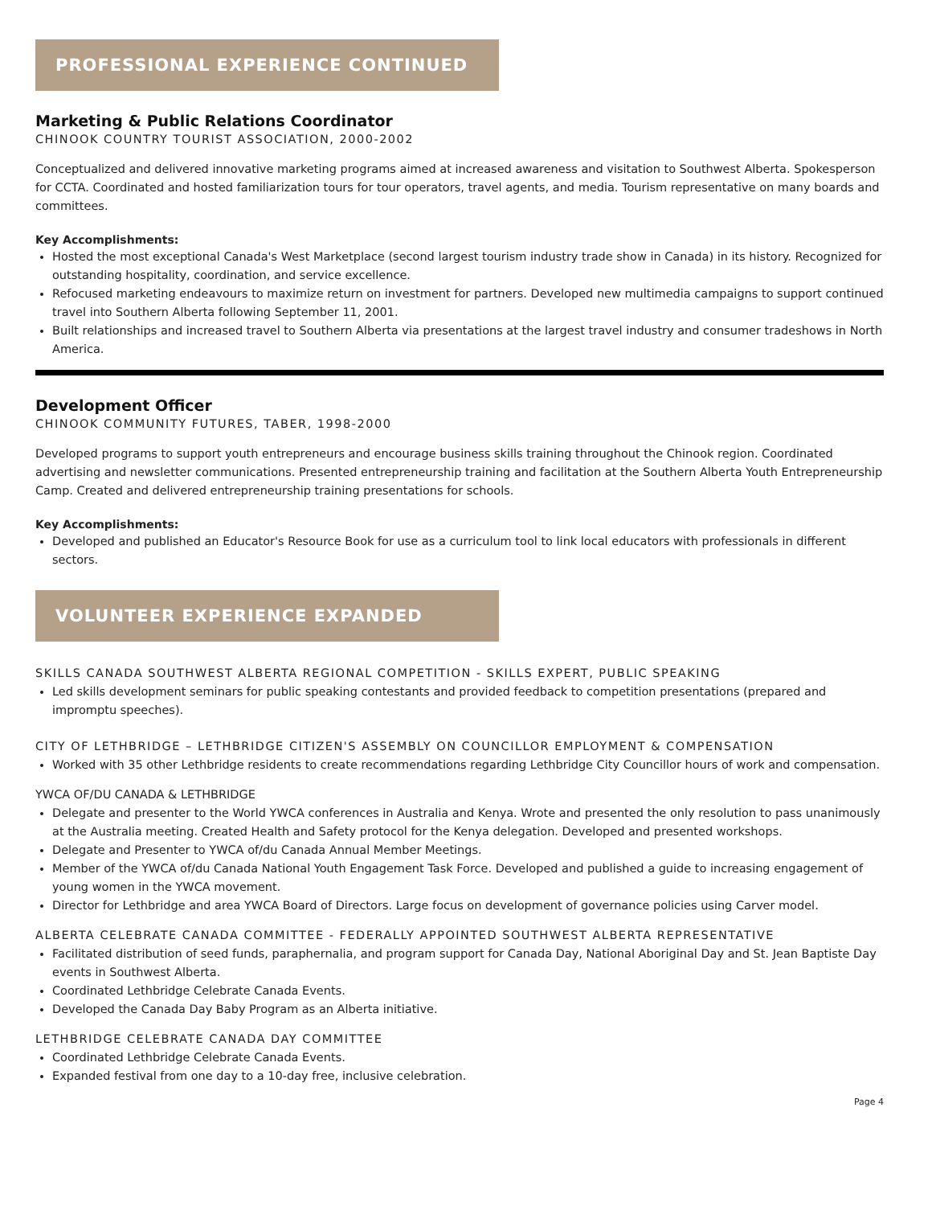PROFESSIONAL EXPERIENCE CONTINUED
Marketing & Public Relations Coordinator
CHINOOK COUNTRY TOURIST ASSOCIATION, 2000-2002
Conceptualized and delivered innovative marketing programs aimed at increased awareness and visitation to Southwest Alberta. Spokesperson for CCTA. Coordinated and hosted familiarization tours for tour operators, travel agents, and media. Tourism representative on many boards and committees.
Key Accomplishments:
Hosted the most exceptional Canada's West Marketplace (second largest tourism industry trade show in Canada) in its history. Recognized for outstanding hospitality, coordination, and service excellence.
Refocused marketing endeavours to maximize return on investment for partners. Developed new multimedia campaigns to support continued travel into Southern Alberta following September 11, 2001.
Built relationships and increased travel to Southern Alberta via presentations at the largest travel industry and consumer tradeshows in North America.
Development Officer
CHINOOK COMMUNITY FUTURES, TABER, 1998-2000
Developed programs to support youth entrepreneurs and encourage business skills training throughout the Chinook region. Coordinated advertising and newsletter communications. Presented entrepreneurship training and facilitation at the Southern Alberta Youth Entrepreneurship Camp. Created and delivered entrepreneurship training presentations for schools.
Key Accomplishments:
Developed and published an Educator's Resource Book for use as a curriculum tool to link local educators with professionals in different sectors.
VOLUNTEER EXPERIENCE EXPANDED
SKILLS CANADA SOUTHWEST ALBERTA REGIONAL COMPETITION - SKILLS EXPERT, PUBLIC SPEAKING
Led skills development seminars for public speaking contestants and provided feedback to competition presentations (prepared and impromptu speeches).
CITY OF LETHBRIDGE – LETHBRIDGE CITIZEN'S ASSEMBLY ON COUNCILLOR EMPLOYMENT & COMPENSATION
Worked with 35 other Lethbridge residents to create recommendations regarding Lethbridge City Councillor hours of work and compensation.
YWCA OF/DU CANADA & LETHBRIDGE
Delegate and presenter to the World YWCA conferences in Australia and Kenya. Wrote and presented the only resolution to pass unanimously at the Australia meeting. Created Health and Safety protocol for the Kenya delegation. Developed and presented workshops.
Delegate and Presenter to YWCA of/du Canada Annual Member Meetings.
Member of the YWCA of/du Canada National Youth Engagement Task Force. Developed and published a guide to increasing engagement of young women in the YWCA movement.
Director for Lethbridge and area YWCA Board of Directors. Large focus on development of governance policies using Carver model.
ALBERTA CELEBRATE CANADA COMMITTEE - FEDERALLY APPOINTED SOUTHWEST ALBERTA REPRESENTATIVE
Facilitated distribution of seed funds, paraphernalia, and program support for Canada Day, National Aboriginal Day and St. Jean Baptiste Day events in Southwest Alberta.
Coordinated Lethbridge Celebrate Canada Events.
Developed the Canada Day Baby Program as an Alberta initiative.
LETHBRIDGE CELEBRATE CANADA DAY COMMITTEE
Coordinated Lethbridge Celebrate Canada Events.
Expanded festival from one day to a 10-day free, inclusive celebration.
Page 4